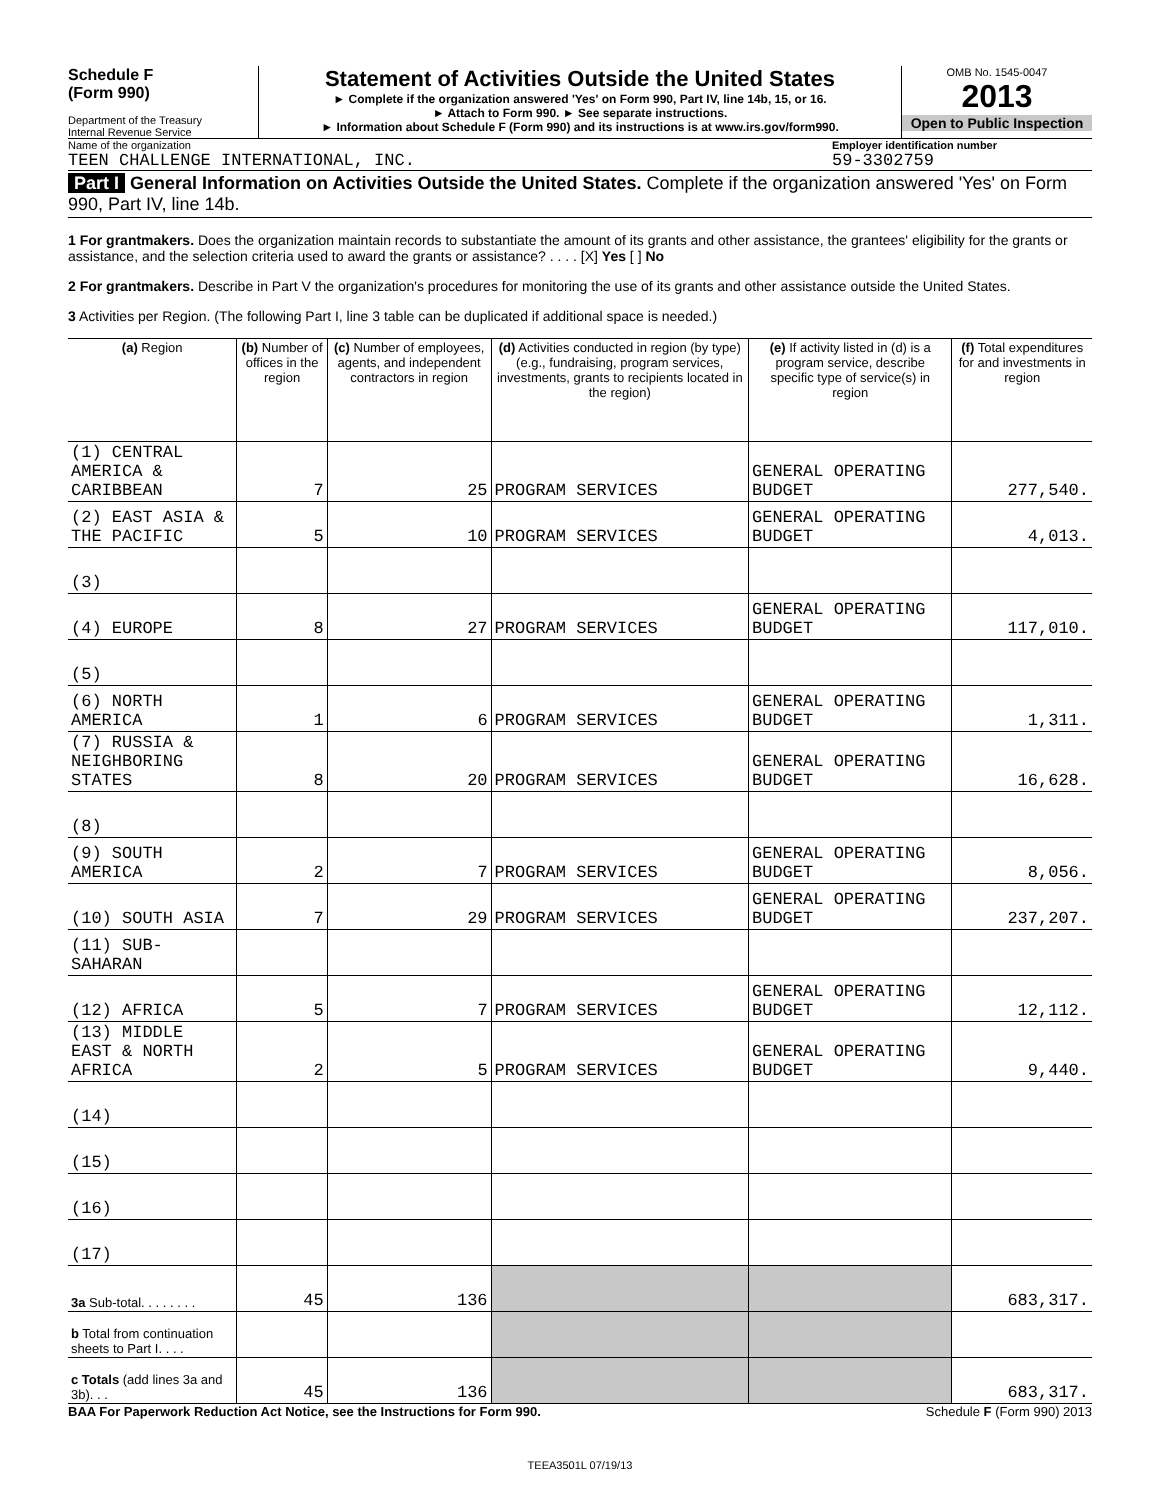Schedule F
(Form 990)
Department of the Treasury
Internal Revenue Service
Statement of Activities Outside the United States
► Complete if the organization answered 'Yes' on Form 990, Part IV, line 14b, 15, or 16.
► Attach to Form 990. ► See separate instructions.
► Information about Schedule F (Form 990) and its instructions is at www.irs.gov/form990.
OMB No. 1545-0047
2013
Open to Public Inspection
Name of the organization Employer identification number
TEEN CHALLENGE INTERNATIONAL, INC.
59-3302759
Part I General Information on Activities Outside the United States. Complete if the organization answered 'Yes' on Form 990, Part IV, line 14b.
1 For grantmakers. Does the organization maintain records to substantiate the amount of its grants and other assistance, the grantees' eligibility for the grants or assistance, and the selection criteria used to award the grants or assistance? . . . . [X] Yes [ ] No
2 For grantmakers. Describe in Part V the organization's procedures for monitoring the use of its grants and other assistance outside the United States.
3 Activities per Region. (The following Part I, line 3 table can be duplicated if additional space is needed.)
| (a) Region | (b) Number of offices in the region | (c) Number of employees, agents, and independent contractors in region | (d) Activities conducted in region (by type) (e.g., fundraising, program services, investments, grants to recipients located in the region) | (e) If activity listed in (d) is a program service, describe specific type of service(s) in region | (f) Total expenditures for and investments in region |
| --- | --- | --- | --- | --- | --- |
| (1) CENTRAL AMERICA & CARIBBEAN | 7 | 25 | PROGRAM SERVICES | GENERAL OPERATING BUDGET | 277,540. |
| (2) EAST ASIA & THE PACIFIC | 5 | 10 | PROGRAM SERVICES | GENERAL OPERATING BUDGET | 4,013. |
| (3) | | | | | |
| (4) EUROPE | 8 | 27 | PROGRAM SERVICES | GENERAL OPERATING BUDGET | 117,010. |
| (5) | | | | | |
| (6) NORTH AMERICA | 1 | 6 | PROGRAM SERVICES | GENERAL OPERATING BUDGET | 1,311. |
| (7) RUSSIA & NEIGHBORING STATES | 8 | 20 | PROGRAM SERVICES | GENERAL OPERATING BUDGET | 16,628. |
| (8) | | | | | |
| (9) SOUTH AMERICA | 2 | 7 | PROGRAM SERVICES | GENERAL OPERATING BUDGET | 8,056. |
| (10) SOUTH ASIA | 7 | 29 | PROGRAM SERVICES | GENERAL OPERATING BUDGET | 237,207. |
| (11) SUB-SAHARAN | | | | | |
| (12) AFRICA | 5 | 7 | PROGRAM SERVICES | GENERAL OPERATING BUDGET | 12,112. |
| (13) MIDDLE EAST & NORTH AFRICA | 2 | 5 | PROGRAM SERVICES | GENERAL OPERATING BUDGET | 9,440. |
| (14) | | | | | |
| (15) | | | | | |
| (16) | | | | | |
| (17) | | | | | |
| 3a Sub-total. . . . . . . . | 45 | 136 | | | 683,317. |
| b Total from continuation sheets to Part I. . . . | | | | | |
| c Totals (add lines 3a and 3b). . . | 45 | 136 | | | 683,317. |
BAA For Paperwork Reduction Act Notice, see the Instructions for Form 990. Schedule F (Form 990) 2013
TEEA3501L 07/19/13